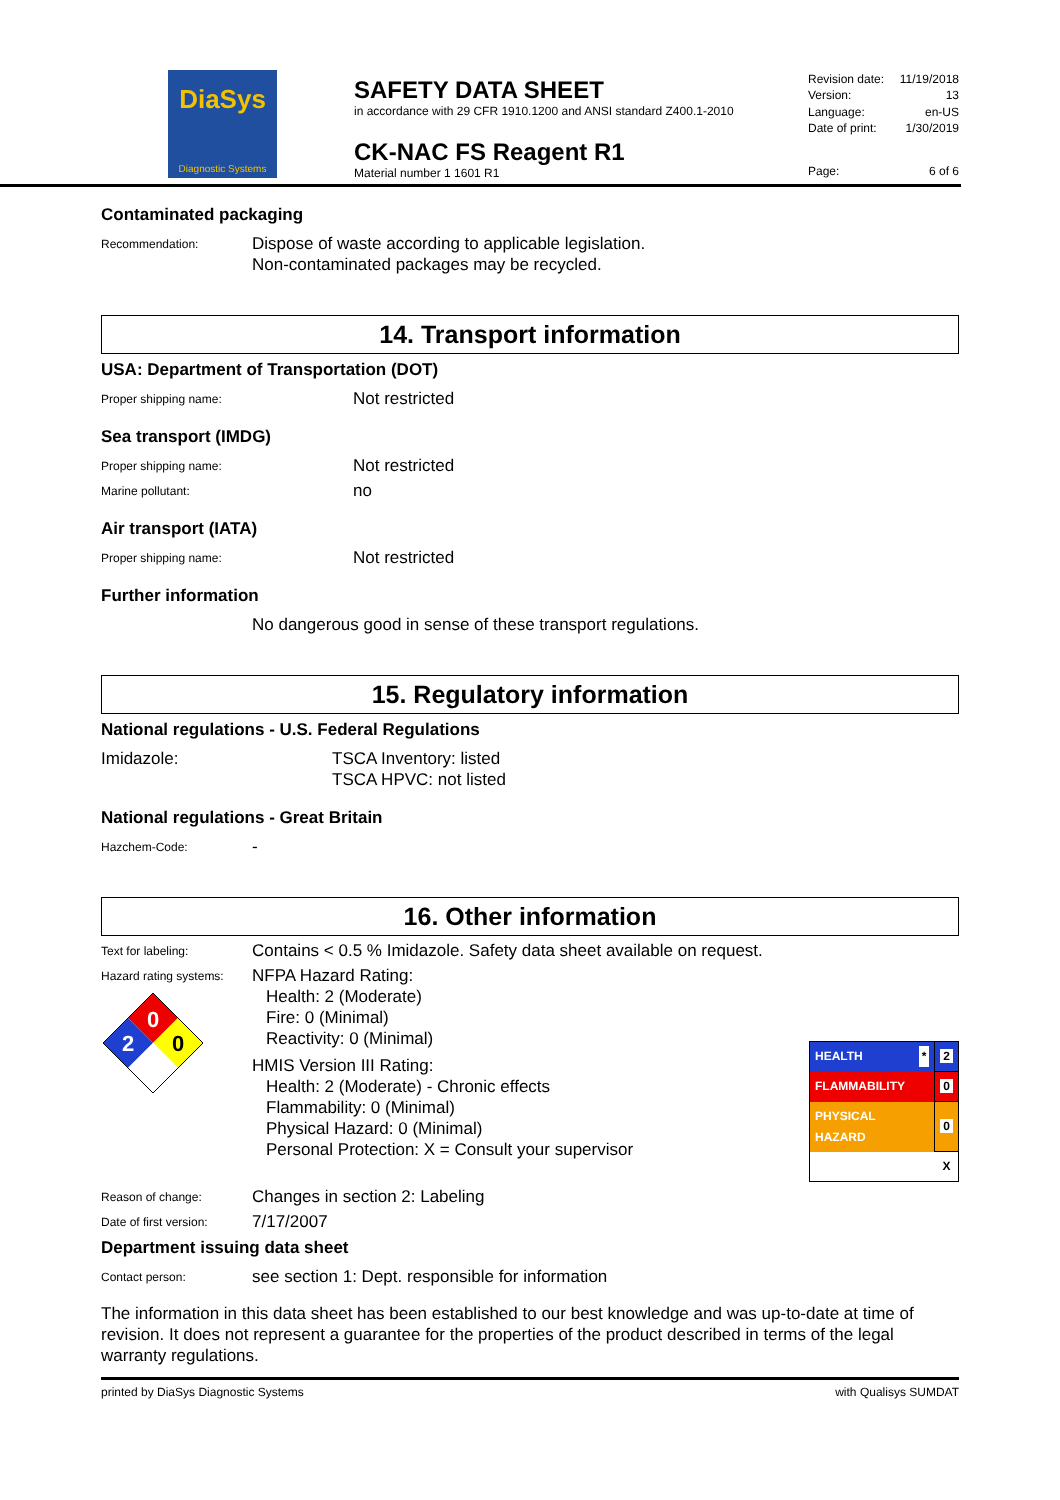DiaSys
Diagnostic Systems
SAFETY DATA SHEET
in accordance with 29 CFR 1910.1200 and ANSI standard Z400.1-2010
CK-NAC FS Reagent R1
Material number 1 1601 R1
| Revision date: | 11/19/2018 |
| Version: | 13 |
| Language: | en-US |
| Date of print: | 1/30/2019 |
| Page: | 6 of 6 |
Contaminated packaging
Recommendation:
Dispose of waste according to applicable legislation.
Non-contaminated packages may be recycled.
14. Transport information
USA: Department of Transportation (DOT)
Proper shipping name:
Not restricted
Sea transport (IMDG)
Proper shipping name:
Not restricted
Marine pollutant:
no
Air transport (IATA)
Proper shipping name:
Not restricted
Further information
No dangerous good in sense of these transport regulations.
15. Regulatory information
National regulations - U.S. Federal Regulations
Imidazole: TSCA Inventory: listed
TSCA HPVC: not listed
National regulations - Great Britain
Hazchem-Code:
-
16. Other information
Text for labeling:
Contains < 0.5 % Imidazole. Safety data sheet available on request.
Hazard rating systems:
0
2
0
NFPA Hazard Rating:
Health: 2 (Moderate)
Fire: 0 (Minimal)
Reactivity: 0 (Minimal)
HMIS Version III Rating:
Health: 2 (Moderate) - Chronic effects
Flammability: 0 (Minimal)
Physical Hazard: 0 (Minimal)
Personal Protection: X = Consult your supervisor
| HEALTH * | 2 |
| FLAMMABILITY | 0 |
| PHYSICAL HAZARD | 0 |
| | X |
Reason of change:
Changes in section 2: Labeling
Date of first version:
7/17/2007
Department issuing data sheet
Contact person:
see section 1: Dept. responsible for information
The information in this data sheet has been established to our best knowledge and was up-to-date at time of revision. It does not represent a guarantee for the properties of the product described in terms of the legal warranty regulations.
printed by DiaSys Diagnostic Systems with Qualisys SUMDAT